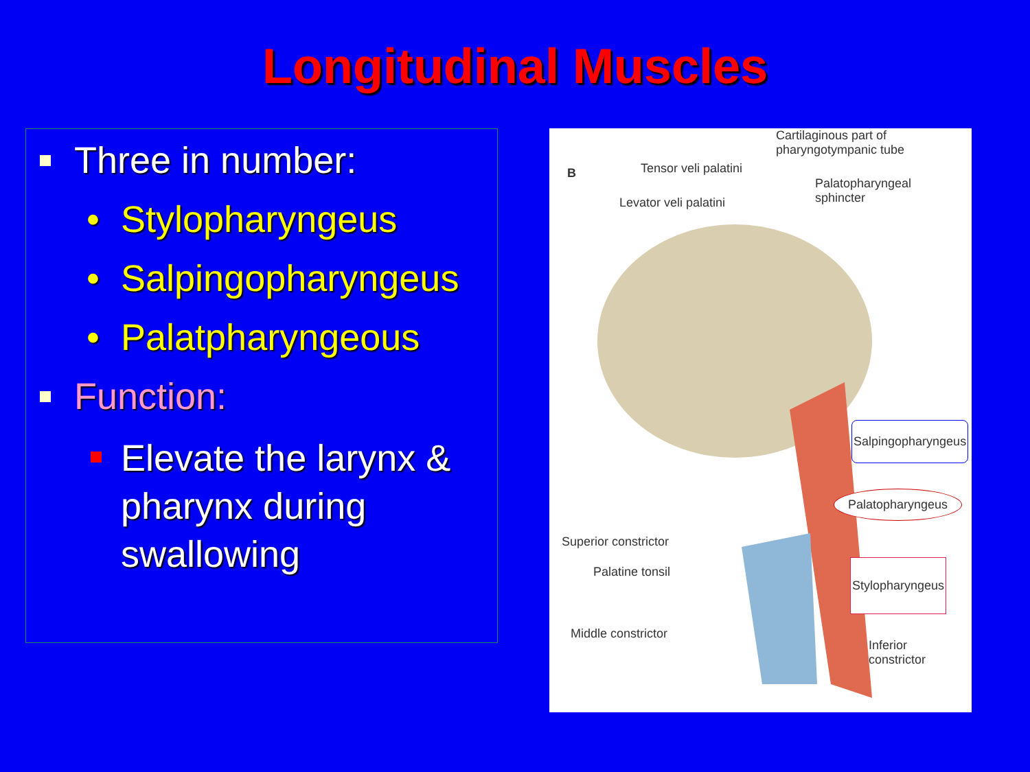Longitudinal Muscles
Three in number:
• Stylopharyngeus
• Salpingopharyngeus
• Palatpharyngeous
Function:
Elevate the larynx & pharynx during swallowing
B Tensor veli palatini
Levator veli palatini
Cartilaginous part of
pharyngotympanic tube
Palatopharyngeal
sphincter
Salpingopharyngeus
Palatopharyngeus
Stylopharyngeus
Superior constrictor
Palatine tonsil
Middle constrictor
Inferior
constrictor